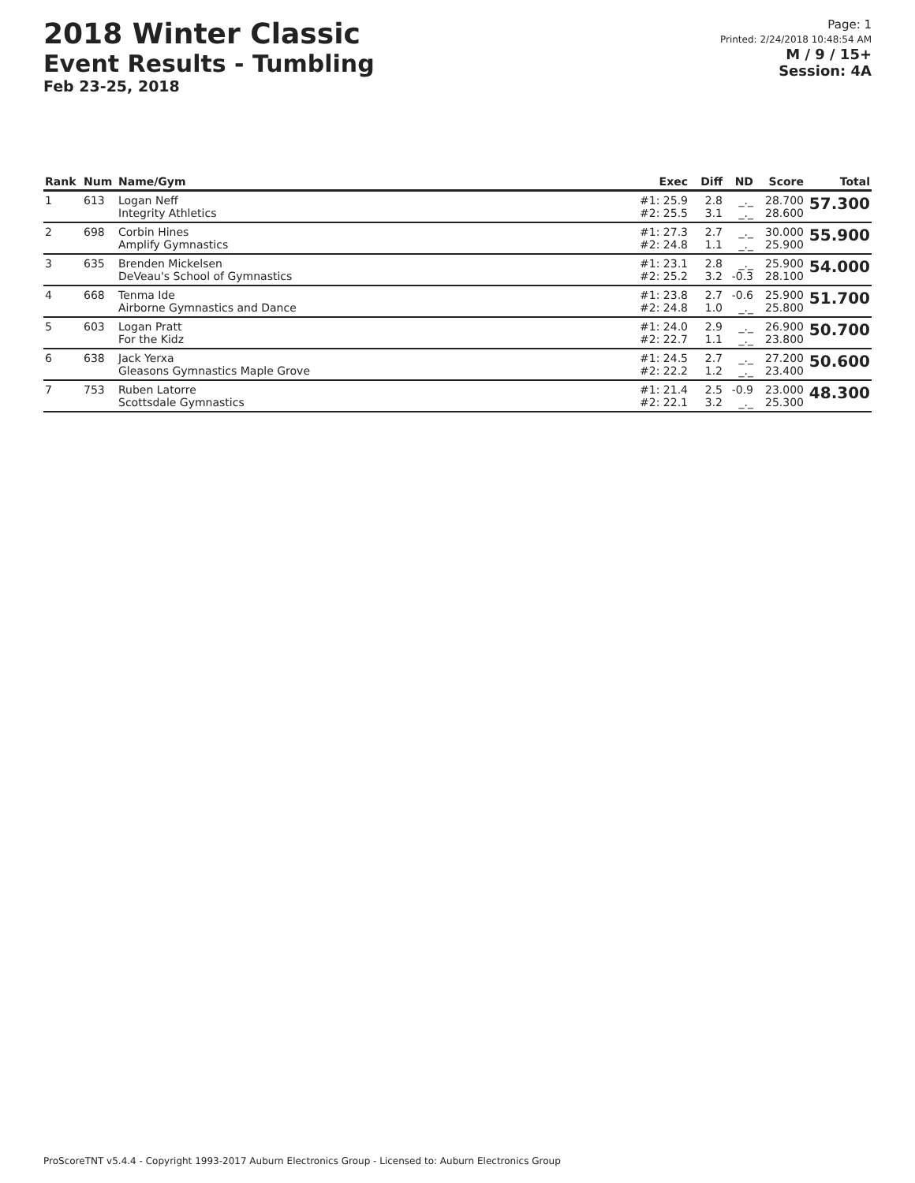2018 Winter Classic
Event Results - Tumbling
Feb 23-25, 2018
Page: 1
Printed: 2/24/2018 10:48:54 AM
M / 9 / 15+
Session: 4A
| Rank | Num | Name/Gym | Exec | Diff | ND | Score | Total |
| --- | --- | --- | --- | --- | --- | --- | --- |
| 1 | 613 | Logan Neff Integrity Athletics | #1: 25.9 #2: 25.5 | 2.8 3.1 | _._ _._ | 28.700 28.600 | 57.300 |
| 2 | 698 | Corbin Hines Amplify Gymnastics | #1: 27.3 #2: 24.8 | 2.7 1.1 | _._ _._ | 30.000 25.900 | 55.900 |
| 3 | 635 | Brenden Mickelsen DeVeau's School of Gymnastics | #1: 23.1 #2: 25.2 | 2.8 3.2 | _._ -0.3 | 25.900 28.100 | 54.000 |
| 4 | 668 | Tenma Ide Airborne Gymnastics and Dance | #1: 23.8 #2: 24.8 | 2.7 1.0 | -0.6 _._ | 25.900 25.800 | 51.700 |
| 5 | 603 | Logan Pratt For the Kidz | #1: 24.0 #2: 22.7 | 2.9 1.1 | _._ _._ | 26.900 23.800 | 50.700 |
| 6 | 638 | Jack Yerxa Gleasons Gymnastics Maple Grove | #1: 24.5 #2: 22.2 | 2.7 1.2 | _._ _._ | 27.200 23.400 | 50.600 |
| 7 | 753 | Ruben Latorre Scottsdale Gymnastics | #1: 21.4 #2: 22.1 | 2.5 3.2 | -0.9 _._ | 23.000 25.300 | 48.300 |
ProScoreTNT v5.4.4 - Copyright 1993-2017 Auburn Electronics Group - Licensed to: Auburn Electronics Group